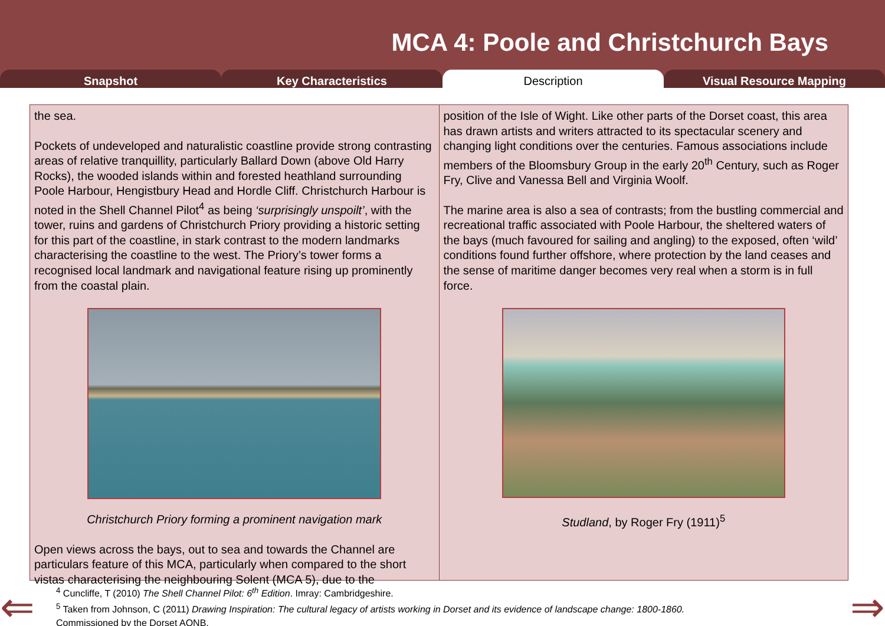MCA 4: Poole and Christchurch Bays
Snapshot Key Characteristics Description Visual Resource Mapping
the sea.
Pockets of undeveloped and naturalistic coastline provide strong contrasting areas of relative tranquillity, particularly Ballard Down (above Old Harry Rocks), the wooded islands within and forested heathland surrounding Poole Harbour, Hengistbury Head and Hordle Cliff. Christchurch Harbour is noted in the Shell Channel Pilot<sup>4</sup> as being ‘surprisingly unspoilt’, with the tower, ruins and gardens of Christchurch Priory providing a historic setting for this part of the coastline, in stark contrast to the modern landmarks characterising the coastline to the west. The Priory’s tower forms a recognised local landmark and navigational feature rising up prominently from the coastal plain.
Christchurch Priory forming a prominent navigation mark
Open views across the bays, out to sea and towards the Channel are particulars feature of this MCA, particularly when compared to the short vistas characterising the neighbouring Solent (MCA 5), due to the
position of the Isle of Wight. Like other parts of the Dorset coast, this area has drawn artists and writers attracted to its spectacular scenery and changing light conditions over the centuries. Famous associations include members of the Bloomsbury Group in the early 20<sup>th</sup> Century, such as Roger Fry, Clive and Vanessa Bell and Virginia Woolf.
The marine area is also a sea of contrasts; from the bustling commercial and recreational traffic associated with Poole Harbour, the sheltered waters of the bays (much favoured for sailing and angling) to the exposed, often ‘wild’ conditions found further offshore, where protection by the land ceases and the sense of maritime danger becomes very real when a storm is in full force.
Studland, by Roger Fry (1911)<sup>5</sup>
<sup>4</sup> Cuncliffe, T (2010) The Shell Channel Pilot: 6<sup>th</sup> Edition. Imray: Cambridgeshire.
<sup>5</sup> Taken from Johnson, C (2011) Drawing Inspiration: The cultural legacy of artists working in Dorset and its evidence of landscape change: 1800-1860.
Commissioned by the Dorset AONB.
⇐ ⇒